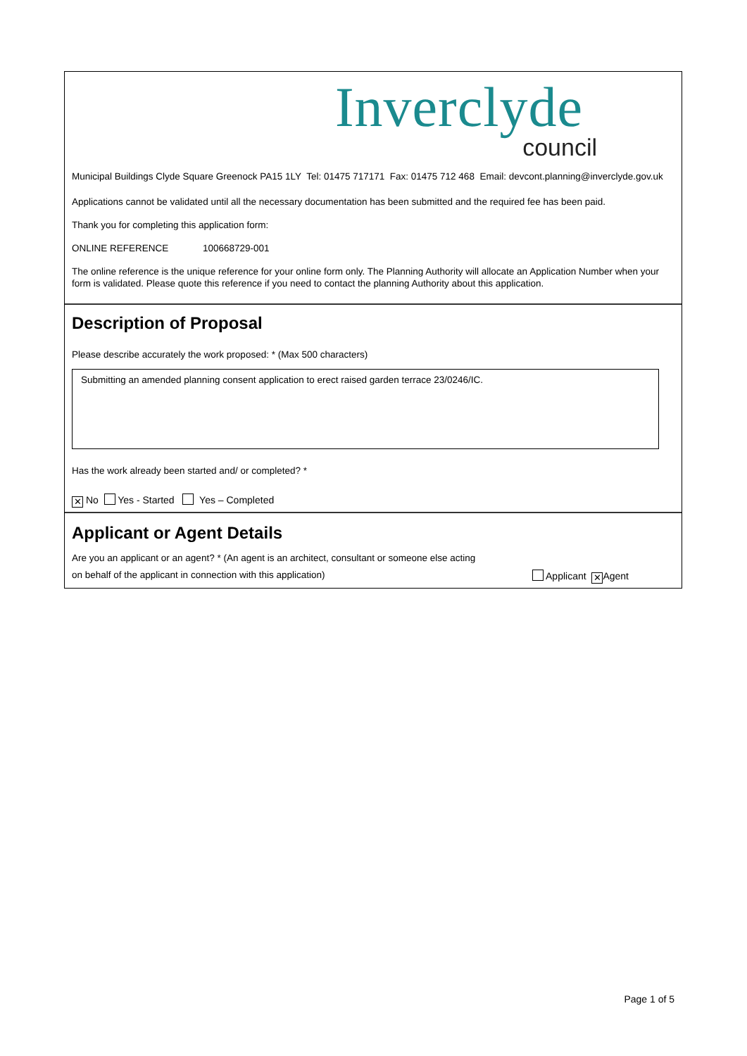Inverclyde
council
Municipal Buildings Clyde Square Greenock PA15 1LY Tel: 01475 717171 Fax: 01475 712 468 Email: devcont.planning@inverclyde.gov.uk
Applications cannot be validated until all the necessary documentation has been submitted and the required fee has been paid.
Thank you for completing this application form:
ONLINE REFERENCE 100668729-001
The online reference is the unique reference for your online form only. The Planning Authority will allocate an Application Number when your form is validated. Please quote this reference if you need to contact the planning Authority about this application.
Description of Proposal
Please describe accurately the work proposed: * (Max 500 characters)
Submitting an amended planning consent application to erect raised garden terrace 23/0246/IC.
Has the work already been started and/ or completed? *
✕ No Yes - Started Yes – Completed
Applicant or Agent Details
Are you an applicant or an agent? * (An agent is an architect, consultant or someone else acting
on behalf of the applicant in connection with this application)
Applicant ✕ Agent
Page 1 of 5